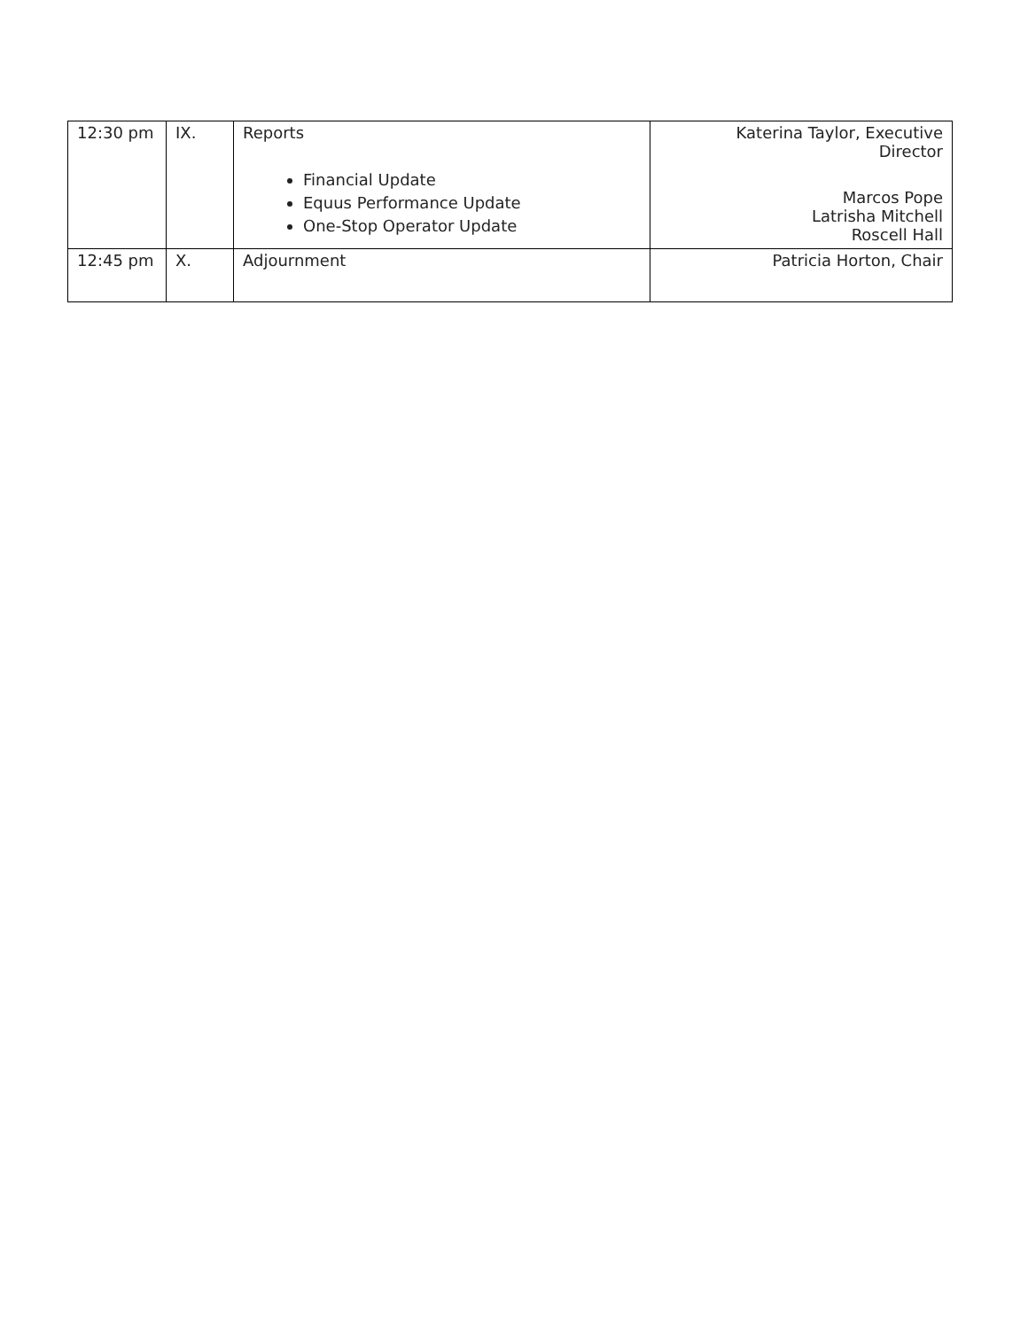| 12:30 pm | IX. | Reports Financial Update Equus Performance Update One-Stop Operator Update | Katerina Taylor, Executive Director Marcos Pope Latrisha Mitchell Roscell Hall |
| 12:45 pm | X. | Adjournment | Patricia Horton, Chair |